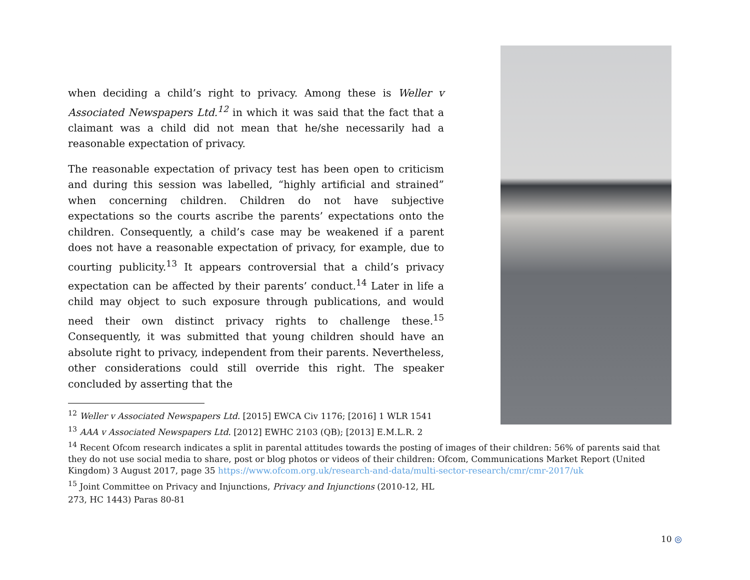when deciding a child’s right to privacy. Among these is Weller v Associated Newspapers Ltd.<sup>12</sup> in which it was said that the fact that a claimant was a child did not mean that he/she necessarily had a reasonable expectation of privacy.
The reasonable expectation of privacy test has been open to criticism and during this session was labelled, “highly artificial and strained” when concerning children. Children do not have subjective expectations so the courts ascribe the parents’ expectations onto the children. Consequently, a child’s case may be weakened if a parent does not have a reasonable expectation of privacy, for example, due to courting publicity.<sup>13</sup> It appears controversial that a child’s privacy expectation can be affected by their parents’ conduct.<sup>14</sup> Later in life a child may object to such exposure through publications, and would need their own distinct privacy rights to challenge these.<sup>15</sup> Consequently, it was submitted that young children should have an absolute right to privacy, independent from their parents. Nevertheless, other considerations could still override this right. The speaker concluded by asserting that the
<sup>12</sup> Weller v Associated Newspapers Ltd. [2015] EWCA Civ 1176; [2016] 1 WLR 1541
<sup>13</sup> AAA v Associated Newspapers Ltd. [2012] EWHC 2103 (QB); [2013] E.M.L.R. 2
<sup>14</sup> Recent Ofcom research indicates a split in parental attitudes towards the posting of images of their children: 56% of parents said that they do not use social media to share, post or blog photos or videos of their children: Ofcom, Communications Market Report (United Kingdom) 3 August 2017, page 35 https://www.ofcom.org.uk/research-and-data/multi-sector-research/cmr/cmr-2017/uk
<sup>15</sup> Joint Committee on Privacy and Injunctions, Privacy and Injunctions (2010-12, HL
273, HC 1443) Paras 80-81
10 ◎